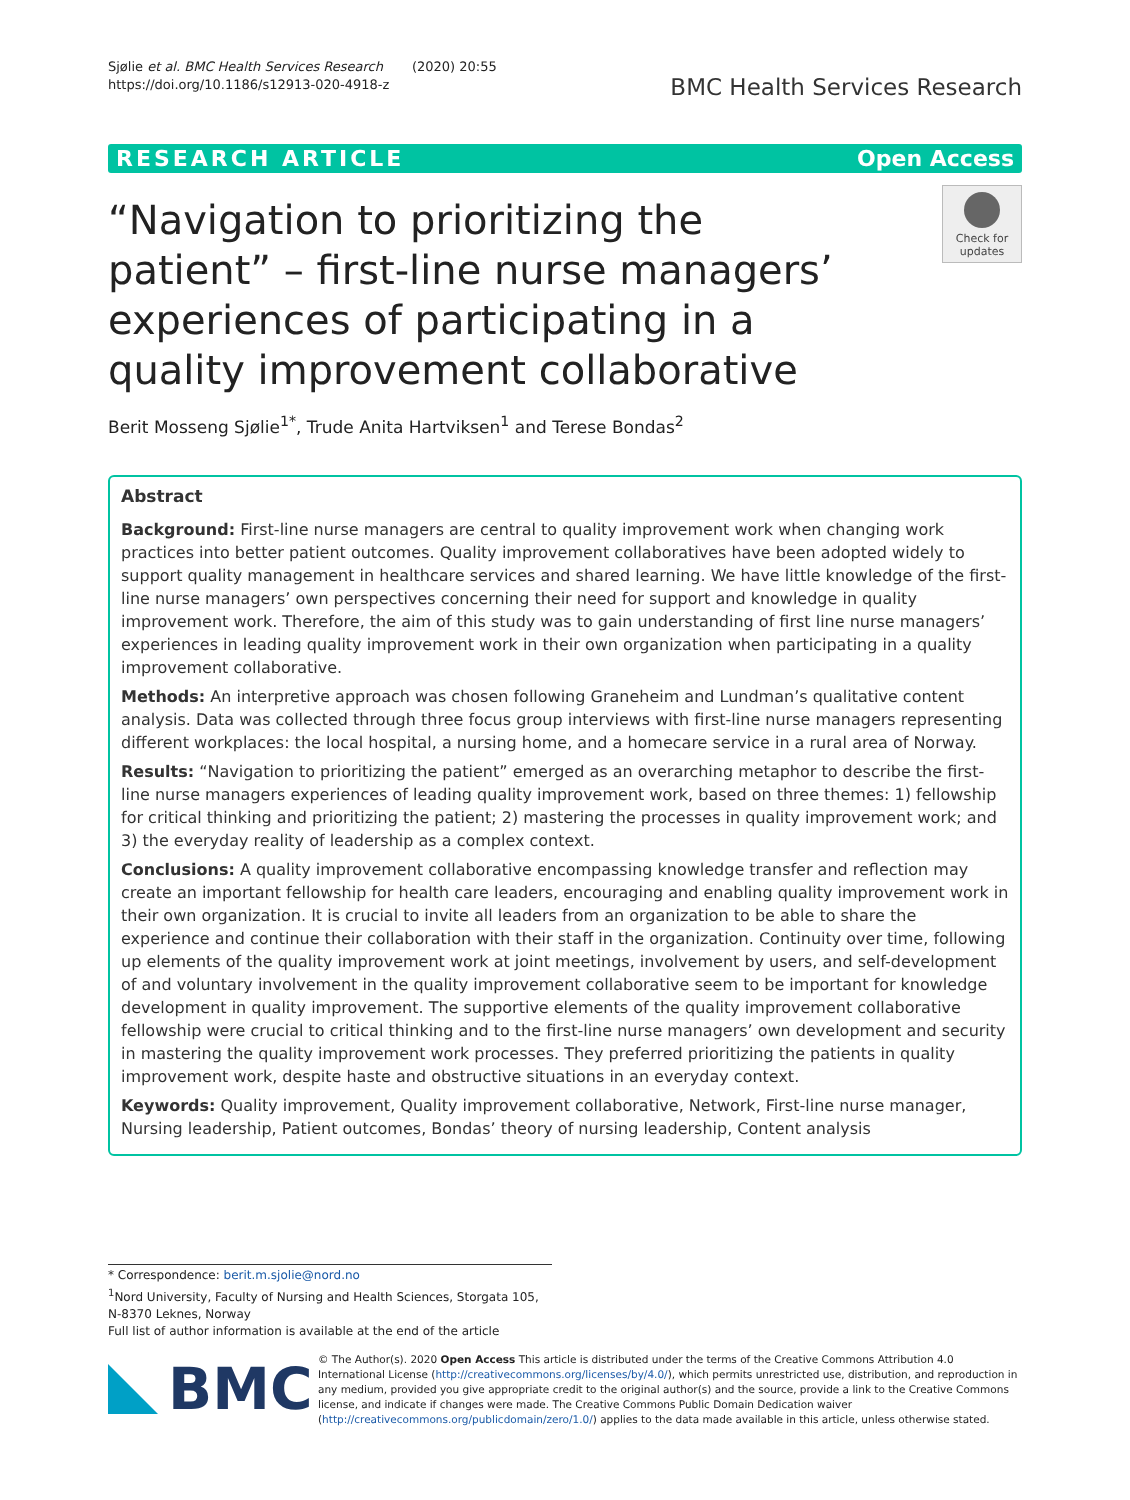Sjølie et al. BMC Health Services Research (2020) 20:55
https://doi.org/10.1186/s12913-020-4918-z
BMC Health Services Research
RESEARCH ARTICLE Open Access
“Navigation to prioritizing the patient” – first-line nurse managers’ experiences of participating in a quality improvement collaborative
Check for updates
Berit Mosseng Sjølie<sup>1*</sup>, Trude Anita Hartviksen<sup>1</sup> and Terese Bondas<sup>2</sup>
Abstract
Background: First-line nurse managers are central to quality improvement work when changing work practices into better patient outcomes. Quality improvement collaboratives have been adopted widely to support quality management in healthcare services and shared learning. We have little knowledge of the first-line nurse managers’ own perspectives concerning their need for support and knowledge in quality improvement work. Therefore, the aim of this study was to gain understanding of first line nurse managers’ experiences in leading quality improvement work in their own organization when participating in a quality improvement collaborative.
Methods: An interpretive approach was chosen following Graneheim and Lundman’s qualitative content analysis. Data was collected through three focus group interviews with first-line nurse managers representing different workplaces: the local hospital, a nursing home, and a homecare service in a rural area of Norway.
Results: “Navigation to prioritizing the patient” emerged as an overarching metaphor to describe the first-line nurse managers experiences of leading quality improvement work, based on three themes: 1) fellowship for critical thinking and prioritizing the patient; 2) mastering the processes in quality improvement work; and 3) the everyday reality of leadership as a complex context.
Conclusions: A quality improvement collaborative encompassing knowledge transfer and reflection may create an important fellowship for health care leaders, encouraging and enabling quality improvement work in their own organization. It is crucial to invite all leaders from an organization to be able to share the experience and continue their collaboration with their staff in the organization. Continuity over time, following up elements of the quality improvement work at joint meetings, involvement by users, and self-development of and voluntary involvement in the quality improvement collaborative seem to be important for knowledge development in quality improvement. The supportive elements of the quality improvement collaborative fellowship were crucial to critical thinking and to the first-line nurse managers’ own development and security in mastering the quality improvement work processes. They preferred prioritizing the patients in quality improvement work, despite haste and obstructive situations in an everyday context.
Keywords: Quality improvement, Quality improvement collaborative, Network, First-line nurse manager, Nursing leadership, Patient outcomes, Bondas’ theory of nursing leadership, Content analysis
* Correspondence: berit.m.sjolie@nord.no
<sup>1</sup> Nord University, Faculty of Nursing and Health Sciences, Storgata 105, N-8370 Leknes, Norway
Full list of author information is available at the end of the article
BMC
© The Author(s). 2020 Open Access This article is distributed under the terms of the Creative Commons Attribution 4.0 International License (http://creativecommons.org/licenses/by/4.0/), which permits unrestricted use, distribution, and reproduction in any medium, provided you give appropriate credit to the original author(s) and the source, provide a link to the Creative Commons license, and indicate if changes were made. The Creative Commons Public Domain Dedication waiver (http://creativecommons.org/publicdomain/zero/1.0/) applies to the data made available in this article, unless otherwise stated.